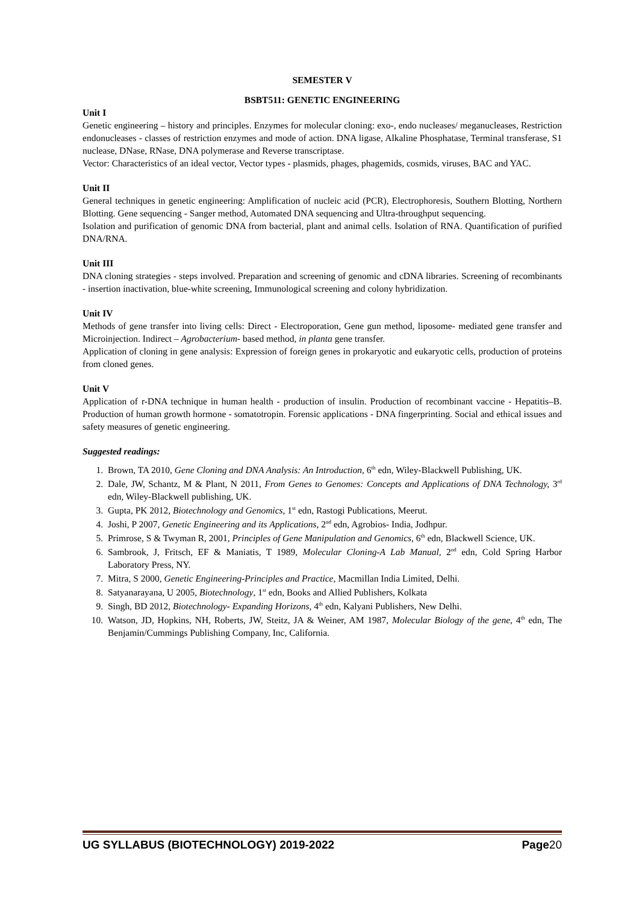SEMESTER V
BSBT511: GENETIC ENGINEERING
Unit I
Genetic engineering – history and principles. Enzymes for molecular cloning: exo-, endo nucleases/ meganucleases, Restriction endonucleases - classes of restriction enzymes and mode of action. DNA ligase, Alkaline Phosphatase, Terminal transferase, S1 nuclease, DNase, RNase, DNA polymerase and Reverse transcriptase.
Vector: Characteristics of an ideal vector, Vector types - plasmids, phages, phagemids, cosmids, viruses, BAC and YAC.
Unit II
General techniques in genetic engineering: Amplification of nucleic acid (PCR), Electrophoresis, Southern Blotting, Northern Blotting. Gene sequencing - Sanger method, Automated DNA sequencing and Ultra-throughput sequencing.
Isolation and purification of genomic DNA from bacterial, plant and animal cells. Isolation of RNA. Quantification of purified DNA/RNA.
Unit III
DNA cloning strategies - steps involved. Preparation and screening of genomic and cDNA libraries. Screening of recombinants - insertion inactivation, blue-white screening, Immunological screening and colony hybridization.
Unit IV
Methods of gene transfer into living cells: Direct - Electroporation, Gene gun method, liposome- mediated gene transfer and Microinjection. Indirect – Agrobacterium- based method, in planta gene transfer.
Application of cloning in gene analysis: Expression of foreign genes in prokaryotic and eukaryotic cells, production of proteins from cloned genes.
Unit V
Application of r-DNA technique in human health - production of insulin. Production of recombinant vaccine - Hepatitis–B. Production of human growth hormone - somatotropin. Forensic applications - DNA fingerprinting. Social and ethical issues and safety measures of genetic engineering.
Suggested readings:
1. Brown, TA 2010, Gene Cloning and DNA Analysis: An Introduction, 6<sup>th</sup> edn, Wiley-Blackwell Publishing, UK.
2. Dale, JW, Schantz, M & Plant, N 2011, From Genes to Genomes: Concepts and Applications of DNA Technology, 3<sup>rd</sup> edn, Wiley-Blackwell publishing, UK.
3. Gupta, PK 2012, Biotechnology and Genomics, 1<sup>st</sup> edn, Rastogi Publications, Meerut.
4. Joshi, P 2007, Genetic Engineering and its Applications, 2<sup>nd</sup> edn, Agrobios- India, Jodhpur.
5. Primrose, S & Twyman R, 2001, Principles of Gene Manipulation and Genomics, 6<sup>th</sup> edn, Blackwell Science, UK.
6. Sambrook, J, Fritsch, EF & Maniatis, T 1989, Molecular Cloning-A Lab Manual, 2<sup>nd</sup> edn, Cold Spring Harbor Laboratory Press, NY.
7. Mitra, S 2000, Genetic Engineering-Principles and Practice, Macmillan India Limited, Delhi.
8. Satyanarayana, U 2005, Biotechnology, 1<sup>st</sup> edn, Books and Allied Publishers, Kolkata
9. Singh, BD 2012, Biotechnology- Expanding Horizons, 4<sup>th</sup> edn, Kalyani Publishers, New Delhi.
10. Watson, JD, Hopkins, NH, Roberts, JW, Steitz, JA & Weiner, AM 1987, Molecular Biology of the gene, 4<sup>th</sup> edn, The Benjamin/Cummings Publishing Company, Inc, California.
UG SYLLABUS (BIOTECHNOLOGY) 2019-2022 Page20